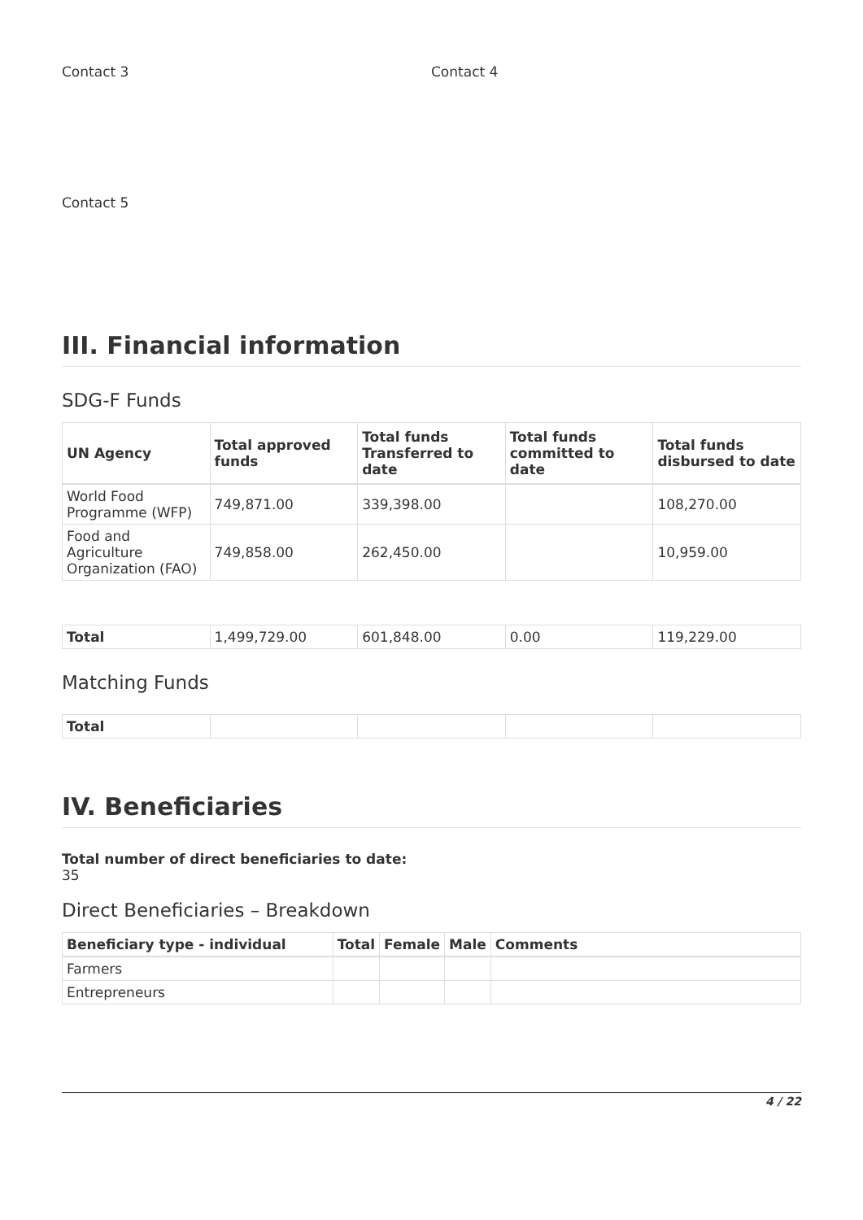Contact 3 Contact 4
Contact 5
III. Financial information
SDG-F Funds
| UN Agency | Total approved funds | Total funds Transferred to date | Total funds committed to date | Total funds disbursed to date |
| --- | --- | --- | --- | --- |
| World Food Programme (WFP) | 749,871.00 | 339,398.00 | | 108,270.00 |
| Food and Agriculture Organization (FAO) | 749,858.00 | 262,450.00 | | 10,959.00 |
| Total | 1,499,729.00 | 601,848.00 | 0.00 | 119,229.00 |
Matching Funds
| Total | | | | |
IV. Beneficiaries
Total number of direct beneficiaries to date:
35
Direct Beneficiaries – Breakdown
| Beneficiary type - individual | Total | Female | Male | Comments |
| --- | --- | --- | --- | --- |
| Farmers | | | | |
| Entrepreneurs | | | | |
4 / 22